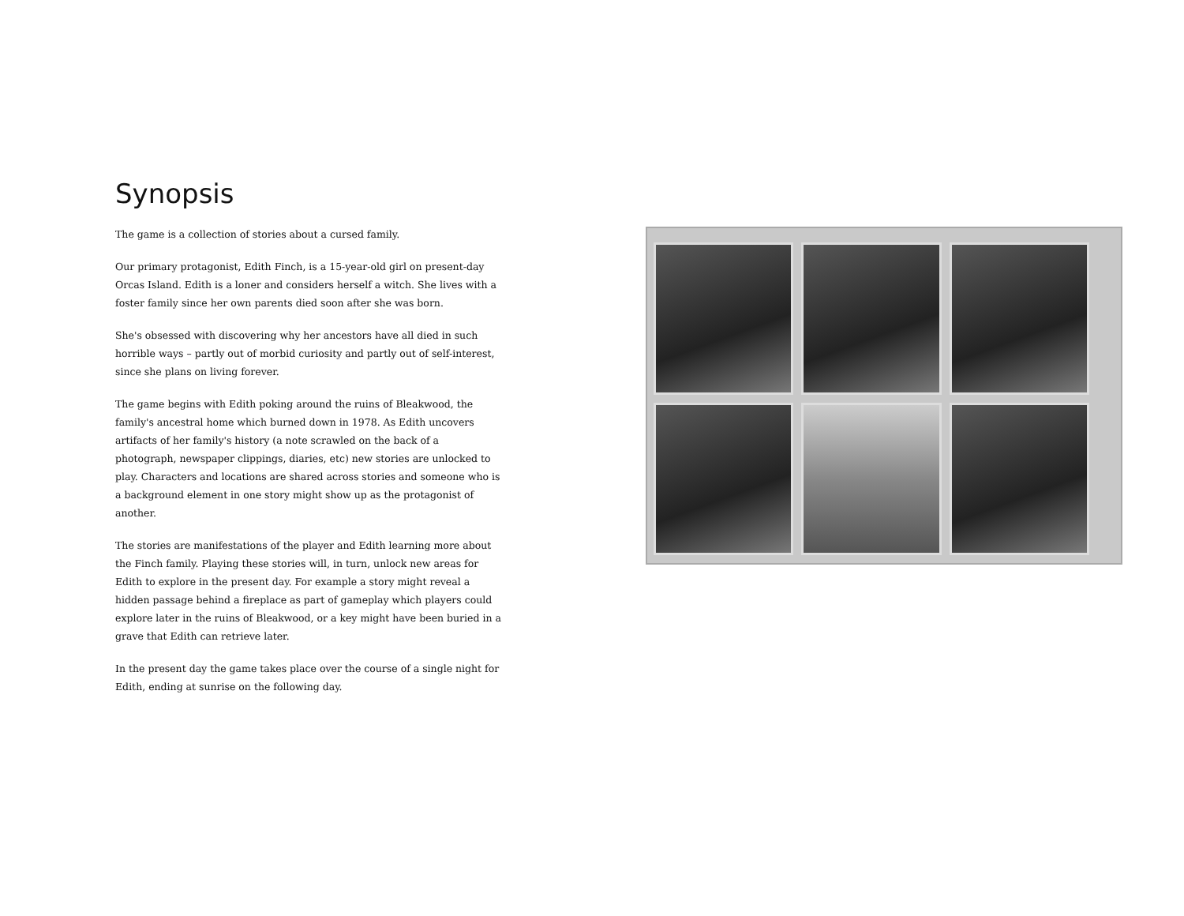Synopsis
The game is a collection of stories about a cursed family.
Our primary protagonist, Edith Finch, is a 15-year-old girl on present-day Orcas Island. Edith is a loner and considers herself a witch. She lives with a foster family since her own parents died soon after she was born.
She's obsessed with discovering why her ancestors have all died in such horrible ways – partly out of morbid curiosity and partly out of self-interest, since she plans on living forever.
The game begins with Edith poking around the ruins of Bleakwood, the family's ancestral home which burned down in 1978. As Edith uncovers artifacts of her family's history (a note scrawled on the back of a photograph, newspaper clippings, diaries, etc) new stories are unlocked to play. Characters and locations are shared across stories and someone who is a background element in one story might show up as the protagonist of another.
The stories are manifestations of the player and Edith learning more about the Finch family. Playing these stories will, in turn, unlock new areas for Edith to explore in the present day. For example a story might reveal a hidden passage behind a fireplace as part of gameplay which players could explore later in the ruins of Bleakwood, or a key might have been buried in a grave that Edith can retrieve later.
In the present day the game takes place over the course of a single night for Edith, ending at sunrise on the following day.